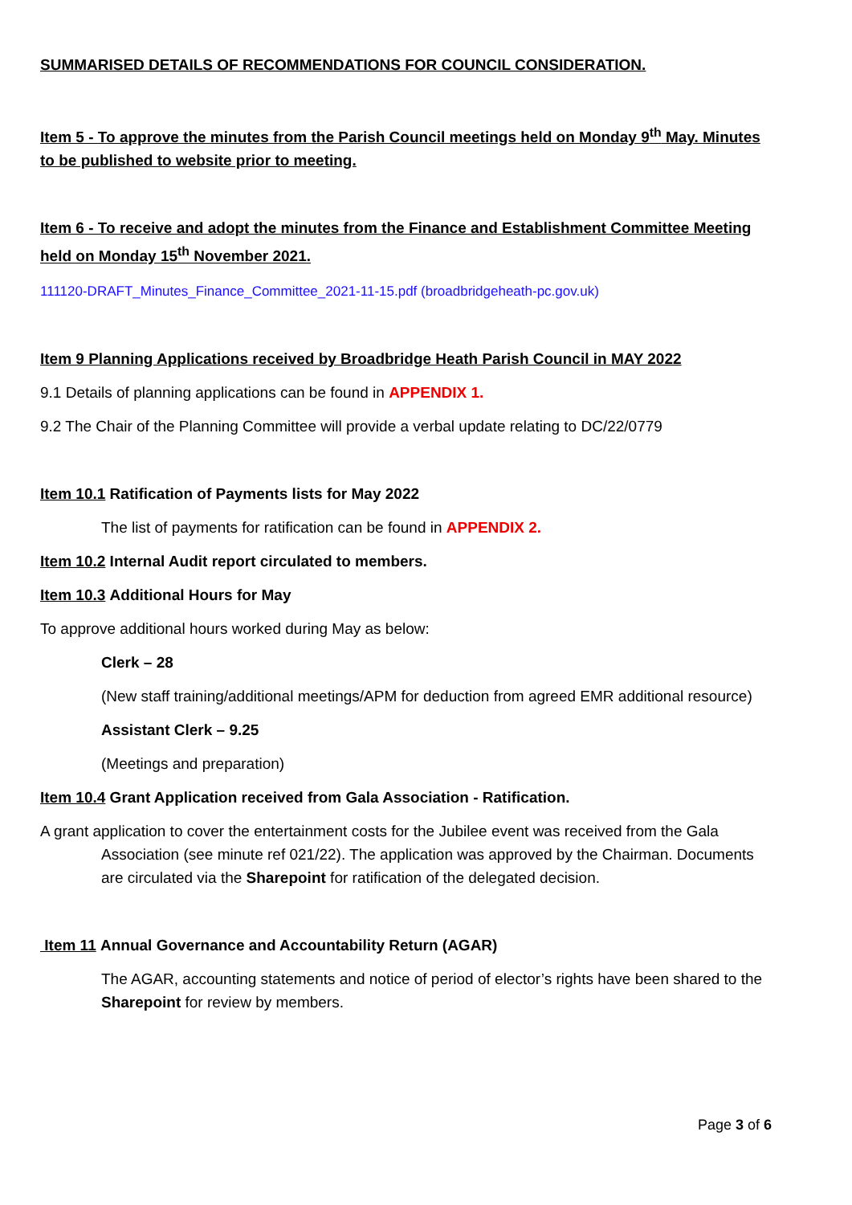SUMMARISED DETAILS OF RECOMMENDATIONS FOR COUNCIL CONSIDERATION.
Item 5 - To approve the minutes from the Parish Council meetings held on Monday 9<sup>th</sup> May. Minutes to be published to website prior to meeting.
Item 6 - To receive and adopt the minutes from the Finance and Establishment Committee Meeting held on Monday 15<sup>th</sup> November 2021.
111120-DRAFT_Minutes_Finance_Committee_2021-11-15.pdf (broadbridgeheath-pc.gov.uk)
Item 9 Planning Applications received by Broadbridge Heath Parish Council in MAY 2022
9.1 Details of planning applications can be found in APPENDIX 1.
9.2 The Chair of the Planning Committee will provide a verbal update relating to DC/22/0779
Item 10.1 Ratification of Payments lists for May 2022
The list of payments for ratification can be found in APPENDIX 2.
Item 10.2 Internal Audit report circulated to members.
Item 10.3 Additional Hours for May
To approve additional hours worked during May as below:
Clerk – 28
(New staff training/additional meetings/APM for deduction from agreed EMR additional resource)
Assistant Clerk – 9.25
(Meetings and preparation)
Item 10.4 Grant Application received from Gala Association - Ratification.
A grant application to cover the entertainment costs for the Jubilee event was received from the Gala Association (see minute ref 021/22). The application was approved by the Chairman. Documents are circulated via the Sharepoint for ratification of the delegated decision.
Item 11 Annual Governance and Accountability Return (AGAR)
The AGAR, accounting statements and notice of period of elector’s rights have been shared to the Sharepoint for review by members.
Page 3 of 6